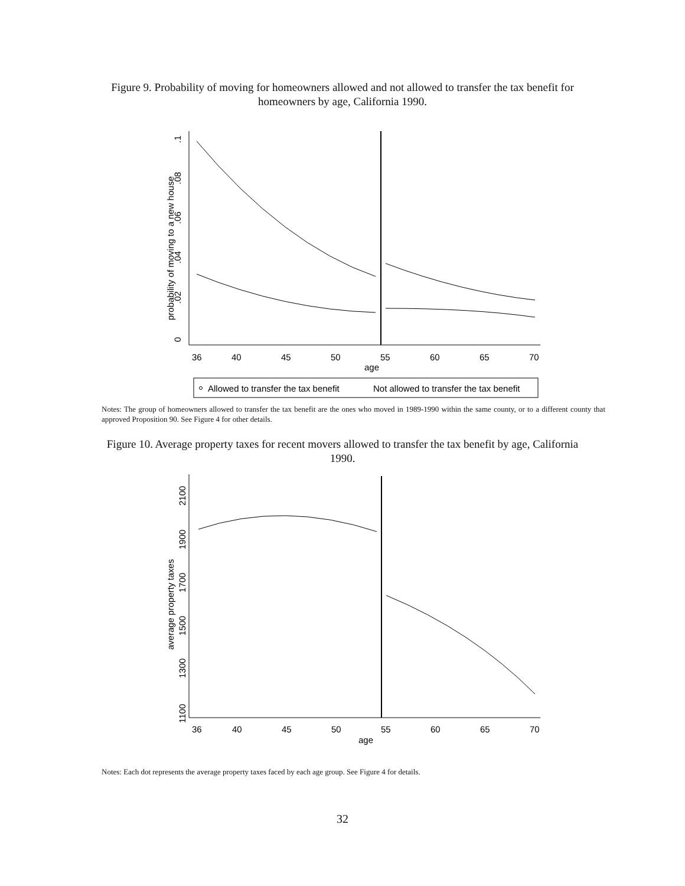Figure 9. Probability of moving for homeowners allowed and not allowed to transfer the tax benefit for homeowners by age, California 1990.
age
36
40
45
50
55
60
65
70
0
.02
.04
.06
.08
.1
probability of moving to a new house
Allowed to transfer the tax benefit
Not allowed to transfer the tax benefit
Notes: The group of homeowners allowed to transfer the tax benefit are the ones who moved in 1989-1990 within the same county, or to a different county that approved Proposition 90. See Figure 4 for other details.
Figure 10. Average property taxes for recent movers allowed to transfer the tax benefit by age, California 1990.
age
36
40
45
50
55
60
65
70
1100
1300
1500
1700
1900
2100
average property taxes
Notes: Each dot represents the average property taxes faced by each age group. See Figure 4 for details.
32